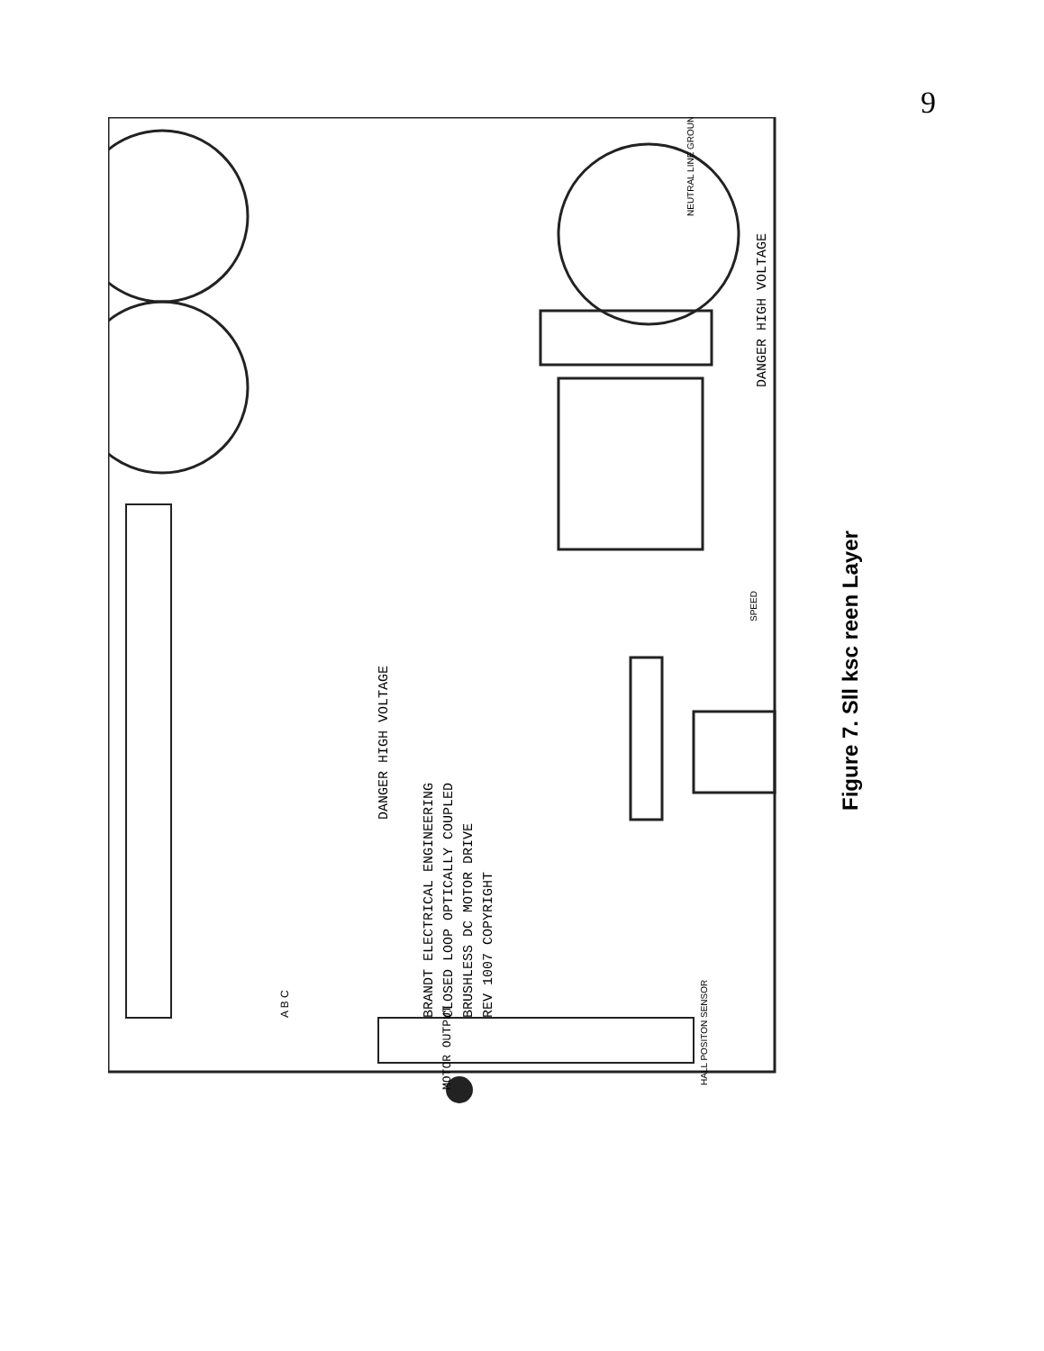9
BRANDT ELECTRICAL ENGINEERING
CLOSED LOOP OPTICALLY COUPLED
BRUSHLESS DC MOTOR DRIVE
REV 1007 COPYRIGHT
DANGER HIGH VOLTAGE
DANGER HIGH VOLTAGE
MOTOR OUTPUT
HALL POSITON SENSOR
NEUTRAL LINE GROUND
SPEED
A B C
Figure 7. Sll ksc reen Layer